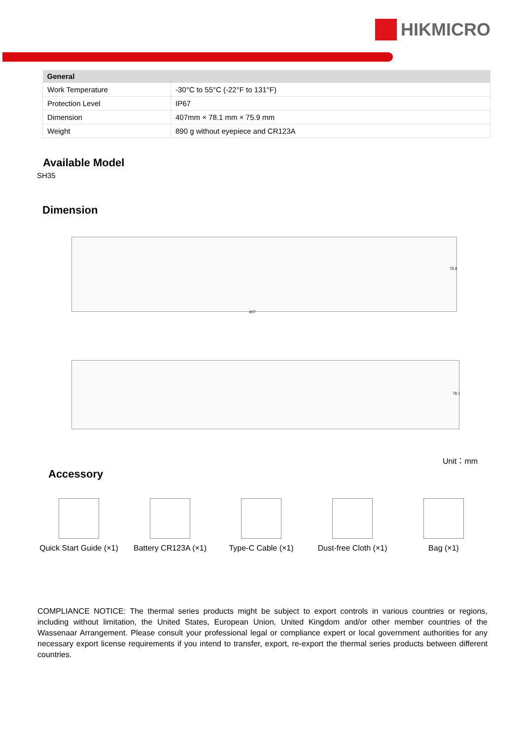HIKMICRO
| General | |
| --- | --- |
| Work Temperature | -30°C to 55°C (-22°F to 131°F) |
| Protection Level | IP67 |
| Dimension | 407mm × 78.1 mm × 75.9 mm |
| Weight | 890 g without eyepiece and CR123A |
Available Model
SH35
Dimension
407
75.9
78.1
Unit：mm
Accessory
Quick Start Guide (×1)
Battery CR123A (×1)
Type-C Cable (×1)
Dust-free Cloth (×1)
Bag (×1)
COMPLIANCE NOTICE: The thermal series products might be subject to export controls in various countries or regions, including without limitation, the United States, European Union, United Kingdom and/or other member countries of the Wassenaar Arrangement. Please consult your professional legal or compliance expert or local government authorities for any necessary export license requirements if you intend to transfer, export, re-export the thermal series products between different countries.